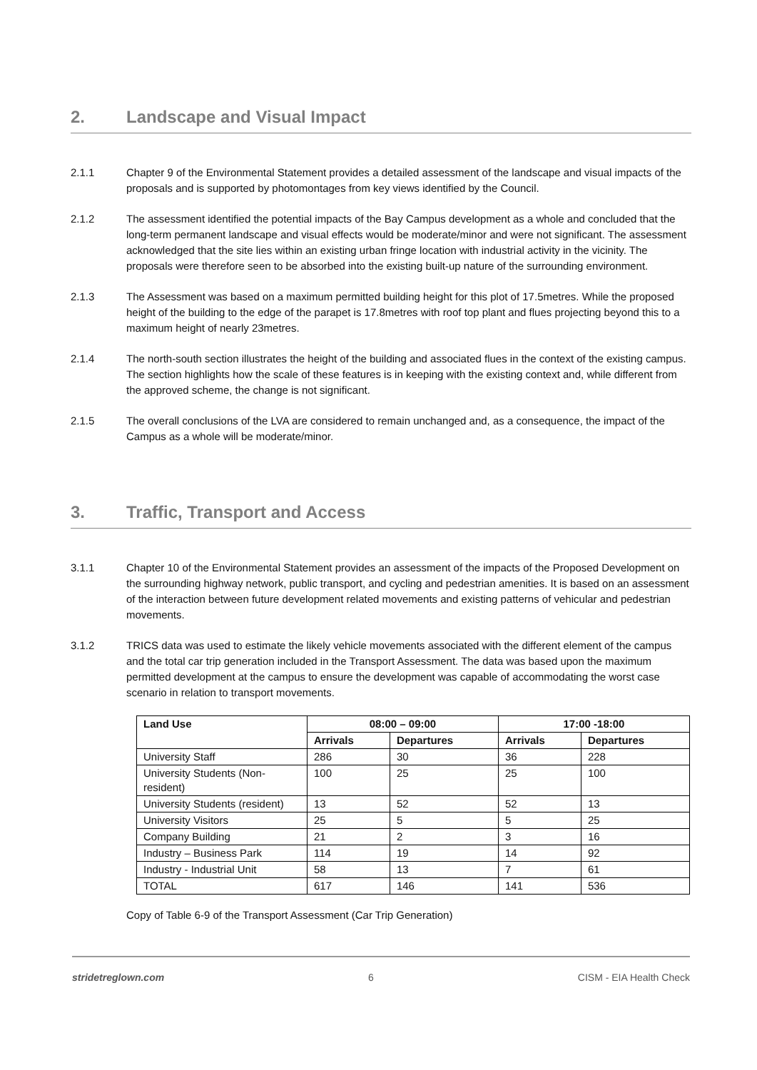2. Landscape and Visual Impact
2.1.1 Chapter 9 of the Environmental Statement provides a detailed assessment of the landscape and visual impacts of the proposals and is supported by photomontages from key views identified by the Council.
2.1.2 The assessment identified the potential impacts of the Bay Campus development as a whole and concluded that the long-term permanent landscape and visual effects would be moderate/minor and were not significant. The assessment acknowledged that the site lies within an existing urban fringe location with industrial activity in the vicinity. The proposals were therefore seen to be absorbed into the existing built-up nature of the surrounding environment.
2.1.3 The Assessment was based on a maximum permitted building height for this plot of 17.5metres. While the proposed height of the building to the edge of the parapet is 17.8metres with roof top plant and flues projecting beyond this to a maximum height of nearly 23metres.
2.1.4 The north-south section illustrates the height of the building and associated flues in the context of the existing campus. The section highlights how the scale of these features is in keeping with the existing context and, while different from the approved scheme, the change is not significant.
2.1.5 The overall conclusions of the LVA are considered to remain unchanged and, as a consequence, the impact of the Campus as a whole will be moderate/minor.
3. Traffic, Transport and Access
3.1.1 Chapter 10 of the Environmental Statement provides an assessment of the impacts of the Proposed Development on the surrounding highway network, public transport, and cycling and pedestrian amenities. It is based on an assessment of the interaction between future development related movements and existing patterns of vehicular and pedestrian movements.
3.1.2 TRICS data was used to estimate the likely vehicle movements associated with the different element of the campus and the total car trip generation included in the Transport Assessment. The data was based upon the maximum permitted development at the campus to ensure the development was capable of accommodating the worst case scenario in relation to transport movements.
| Land Use | 08:00 – 09:00 | | 17:00 -18:00 | |
| --- | --- | --- | --- | --- |
| | Arrivals | Departures | Arrivals | Departures |
| University Staff | 286 | 30 | 36 | 228 |
| University Students (Non-resident) | 100 | 25 | 25 | 100 |
| University Students (resident) | 13 | 52 | 52 | 13 |
| University Visitors | 25 | 5 | 5 | 25 |
| Company Building | 21 | 2 | 3 | 16 |
| Industry – Business Park | 114 | 19 | 14 | 92 |
| Industry - Industrial Unit | 58 | 13 | 7 | 61 |
| TOTAL | 617 | 146 | 141 | 536 |
Copy of Table 6-9 of the Transport Assessment (Car Trip Generation)
stridetreglown.com 6 CISM - EIA Health Check